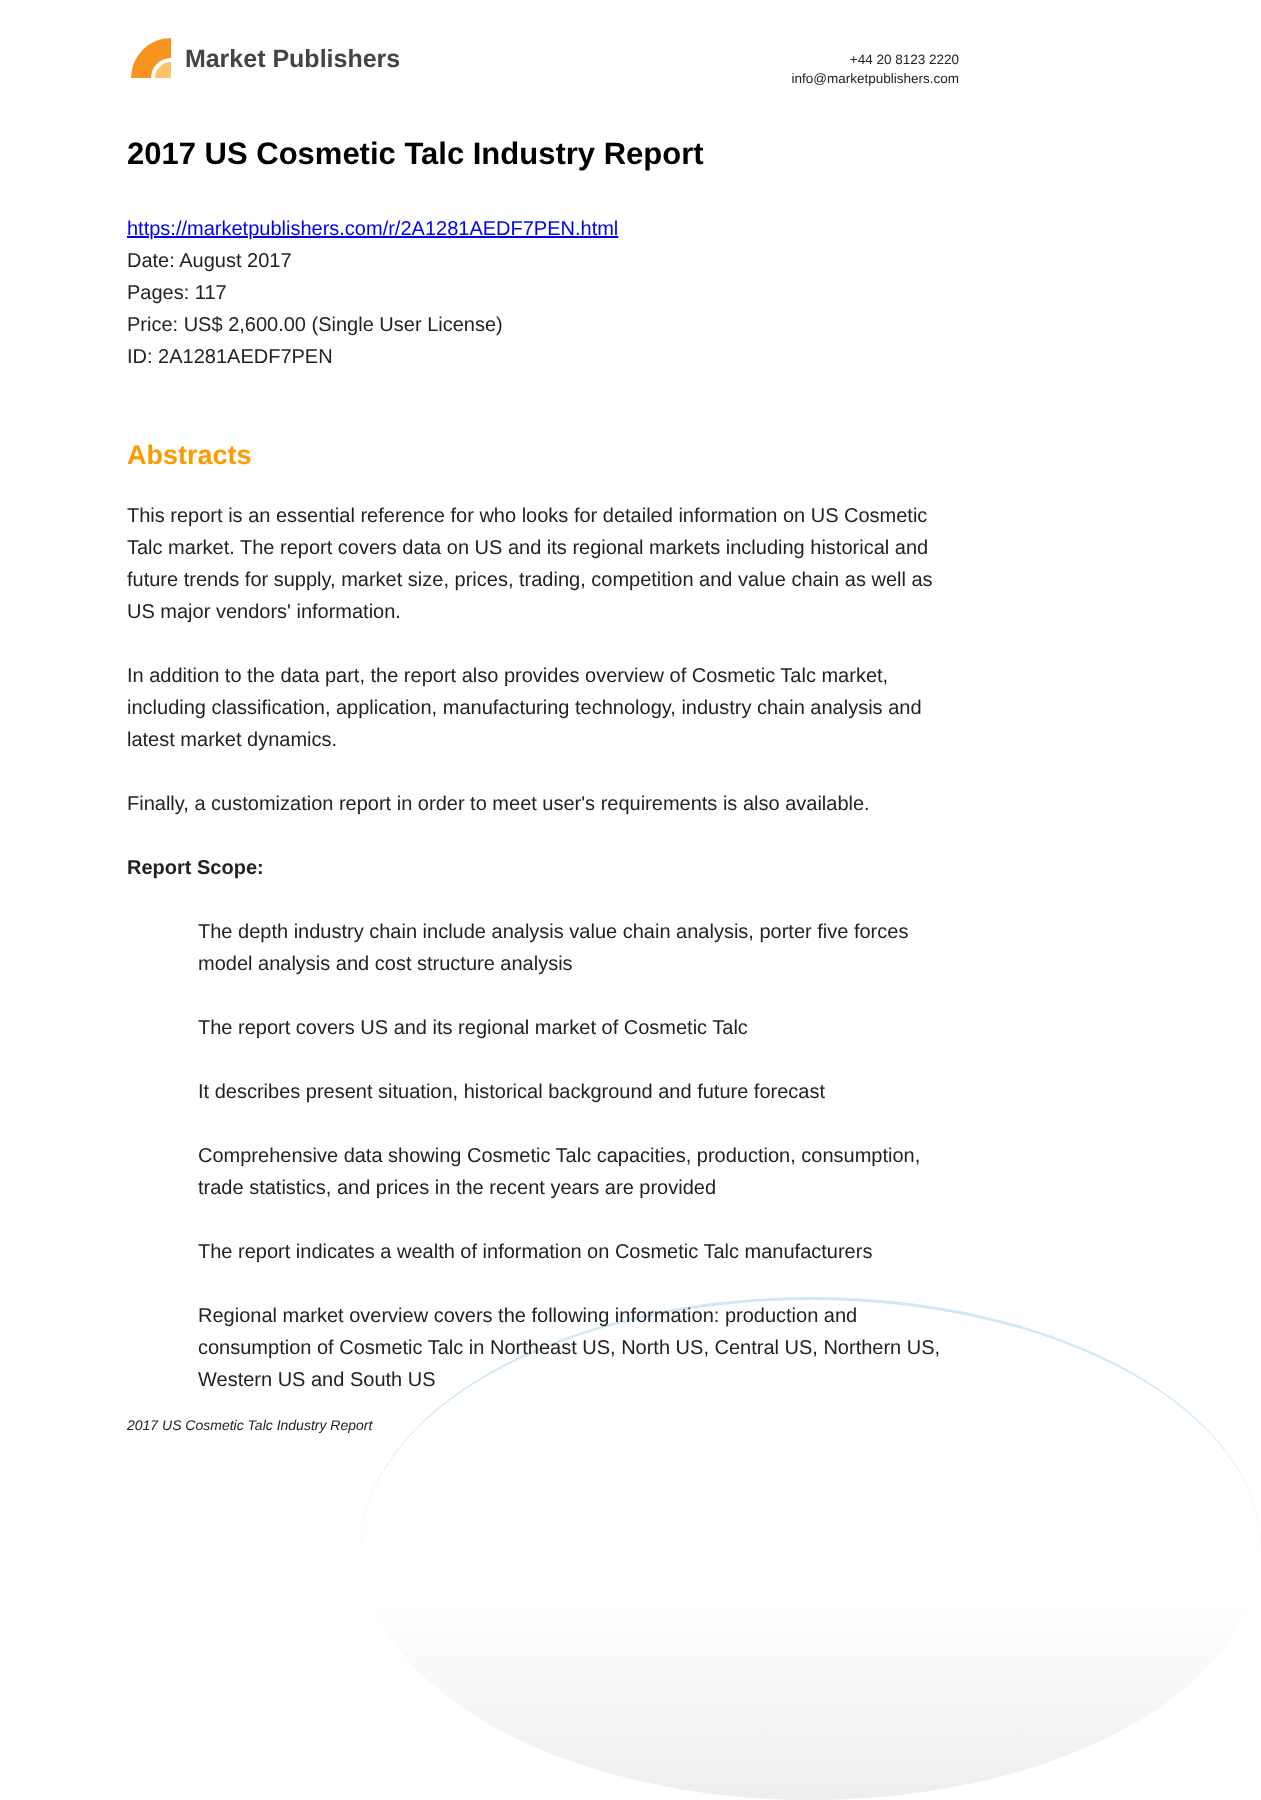Market Publishers
+44 20 8123 2220
info@marketpublishers.com
2017 US Cosmetic Talc Industry Report
https://marketpublishers.com/r/2A1281AEDF7PEN.html
Date: August 2017
Pages: 117
Price: US$ 2,600.00 (Single User License)
ID: 2A1281AEDF7PEN
Abstracts
This report is an essential reference for who looks for detailed information on US Cosmetic Talc market. The report covers data on US and its regional markets including historical and future trends for supply, market size, prices, trading, competition and value chain as well as US major vendors' information.
In addition to the data part, the report also provides overview of Cosmetic Talc market, including classification, application, manufacturing technology, industry chain analysis and latest market dynamics.
Finally, a customization report in order to meet user's requirements is also available.
Report Scope:
The depth industry chain include analysis value chain analysis, porter five forces model analysis and cost structure analysis
The report covers US and its regional market of Cosmetic Talc
It describes present situation, historical background and future forecast
Comprehensive data showing Cosmetic Talc capacities, production, consumption, trade statistics, and prices in the recent years are provided
The report indicates a wealth of information on Cosmetic Talc manufacturers
Regional market overview covers the following information: production and consumption of Cosmetic Talc in Northeast US, North US, Central US, Northern US, Western US and South US
2017 US Cosmetic Talc Industry Report